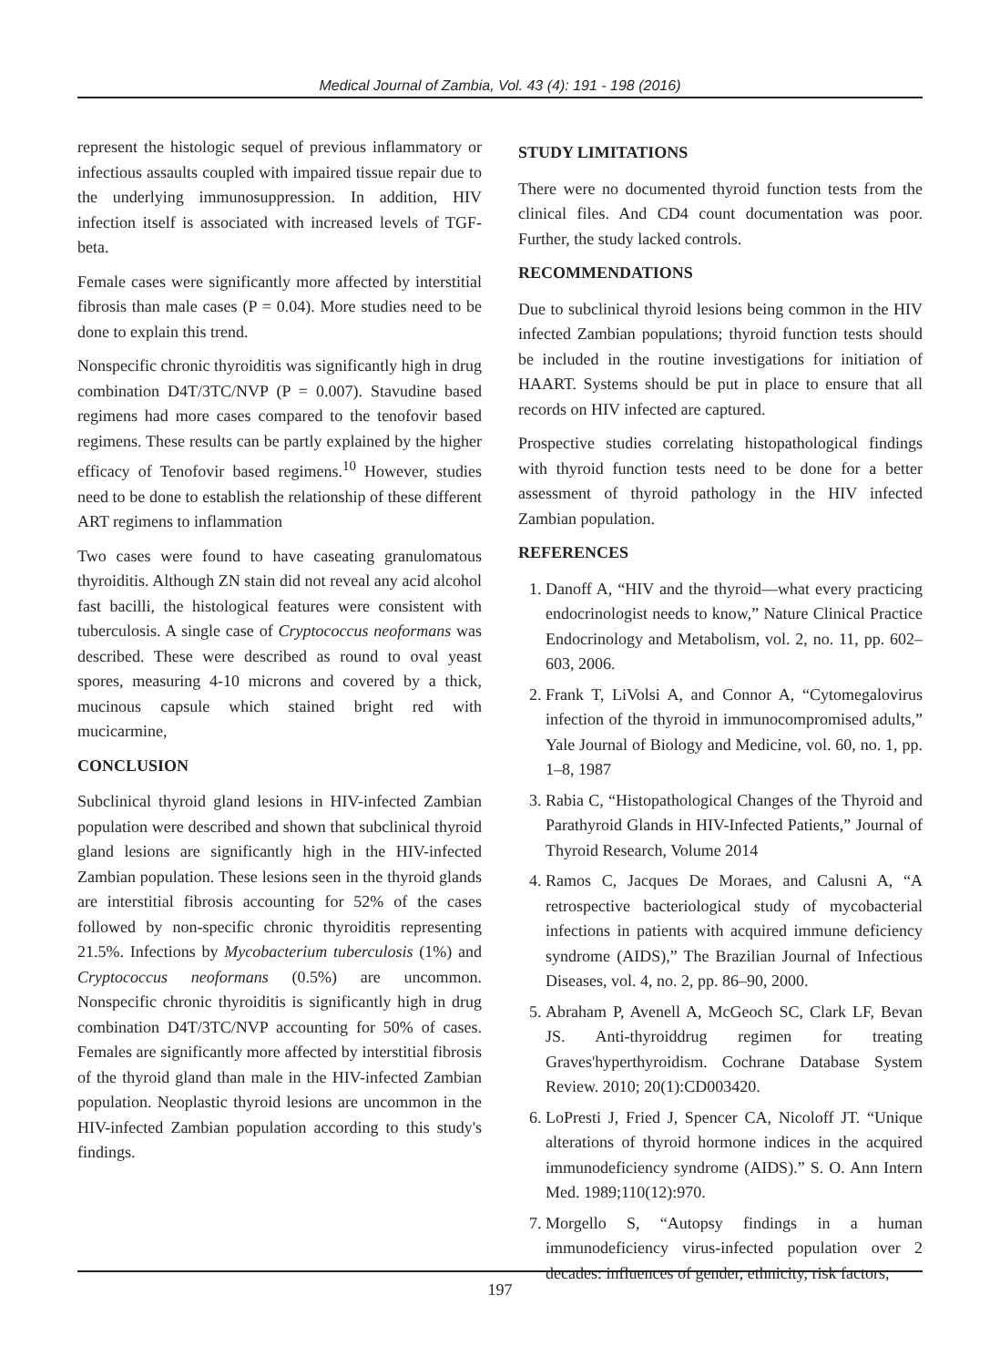Medical Journal of Zambia, Vol. 43 (4): 191 - 198 (2016)
represent the histologic sequel of previous inflammatory or infectious assaults coupled with impaired tissue repair due to the underlying immunosuppression. In addition, HIV infection itself is associated with increased levels of TGF-beta.
Female cases were significantly more affected by interstitial fibrosis than male cases (P = 0.04). More studies need to be done to explain this trend.
Nonspecific chronic thyroiditis was significantly high in drug combination D4T/3TC/NVP (P = 0.007). Stavudine based regimens had more cases compared to the tenofovir based regimens. These results can be partly explained by the higher efficacy of Tenofovir based regimens.<sup>10</sup> However, studies need to be done to establish the relationship of these different ART regimens to inflammation
Two cases were found to have caseating granulomatous thyroiditis. Although ZN stain did not reveal any acid alcohol fast bacilli, the histological features were consistent with tuberculosis. A single case of Cryptococcus neoformans was described. These were described as round to oval yeast spores, measuring 4-10 microns and covered by a thick, mucinous capsule which stained bright red with mucicarmine,
CONCLUSION
Subclinical thyroid gland lesions in HIV-infected Zambian population were described and shown that subclinical thyroid gland lesions are significantly high in the HIV-infected Zambian population. These lesions seen in the thyroid glands are interstitial fibrosis accounting for 52% of the cases followed by non-specific chronic thyroiditis representing 21.5%. Infections by Mycobacterium tuberculosis (1%) and Cryptococcus neoformans (0.5%) are uncommon. Nonspecific chronic thyroiditis is significantly high in drug combination D4T/3TC/NVP accounting for 50% of cases. Females are significantly more affected by interstitial fibrosis of the thyroid gland than male in the HIV-infected Zambian population. Neoplastic thyroid lesions are uncommon in the HIV-infected Zambian population according to this study's findings.
STUDY LIMITATIONS
There were no documented thyroid function tests from the clinical files. And CD4 count documentation was poor. Further, the study lacked controls.
RECOMMENDATIONS
Due to subclinical thyroid lesions being common in the HIV infected Zambian populations; thyroid function tests should be included in the routine investigations for initiation of HAART. Systems should be put in place to ensure that all records on HIV infected are captured.
Prospective studies correlating histopathological findings with thyroid function tests need to be done for a better assessment of thyroid pathology in the HIV infected Zambian population.
REFERENCES
1. Danoff A, “HIV and the thyroid—what every practicing endocrinologist needs to know,” Nature Clinical Practice Endocrinology and Metabolism, vol. 2, no. 11, pp. 602–603, 2006.
2. Frank T, LiVolsi A, and Connor A, “Cytomegalovirus infection of the thyroid in immunocompromised adults,” Yale Journal of Biology and Medicine, vol. 60, no. 1, pp. 1–8, 1987
3. Rabia C, “Histopathological Changes of the Thyroid and Parathyroid Glands in HIV-Infected Patients,” Journal of Thyroid Research, Volume 2014
4. Ramos C, Jacques De Moraes, and Calusni A, “A retrospective bacteriological study of mycobacterial infections in patients with acquired immune deficiency syndrome (AIDS),” The Brazilian Journal of Infectious Diseases, vol. 4, no. 2, pp. 86–90, 2000.
5. Abraham P, Avenell A, McGeoch SC, Clark LF, Bevan JS. Anti-thyroiddrug regimen for treating Graves'hyperthyroidism. Cochrane Database System Review. 2010; 20(1):CD003420.
6. LoPresti J, Fried J, Spencer CA, Nicoloff JT. “Unique alterations of thyroid hormone indices in the acquired immunodeficiency syndrome (AIDS).” S. O. Ann Intern Med. 1989;110(12):970.
7. Morgello S, “Autopsy findings in a human immunodeficiency virus-infected population over 2 decades: influences of gender, ethnicity, risk factors,
197